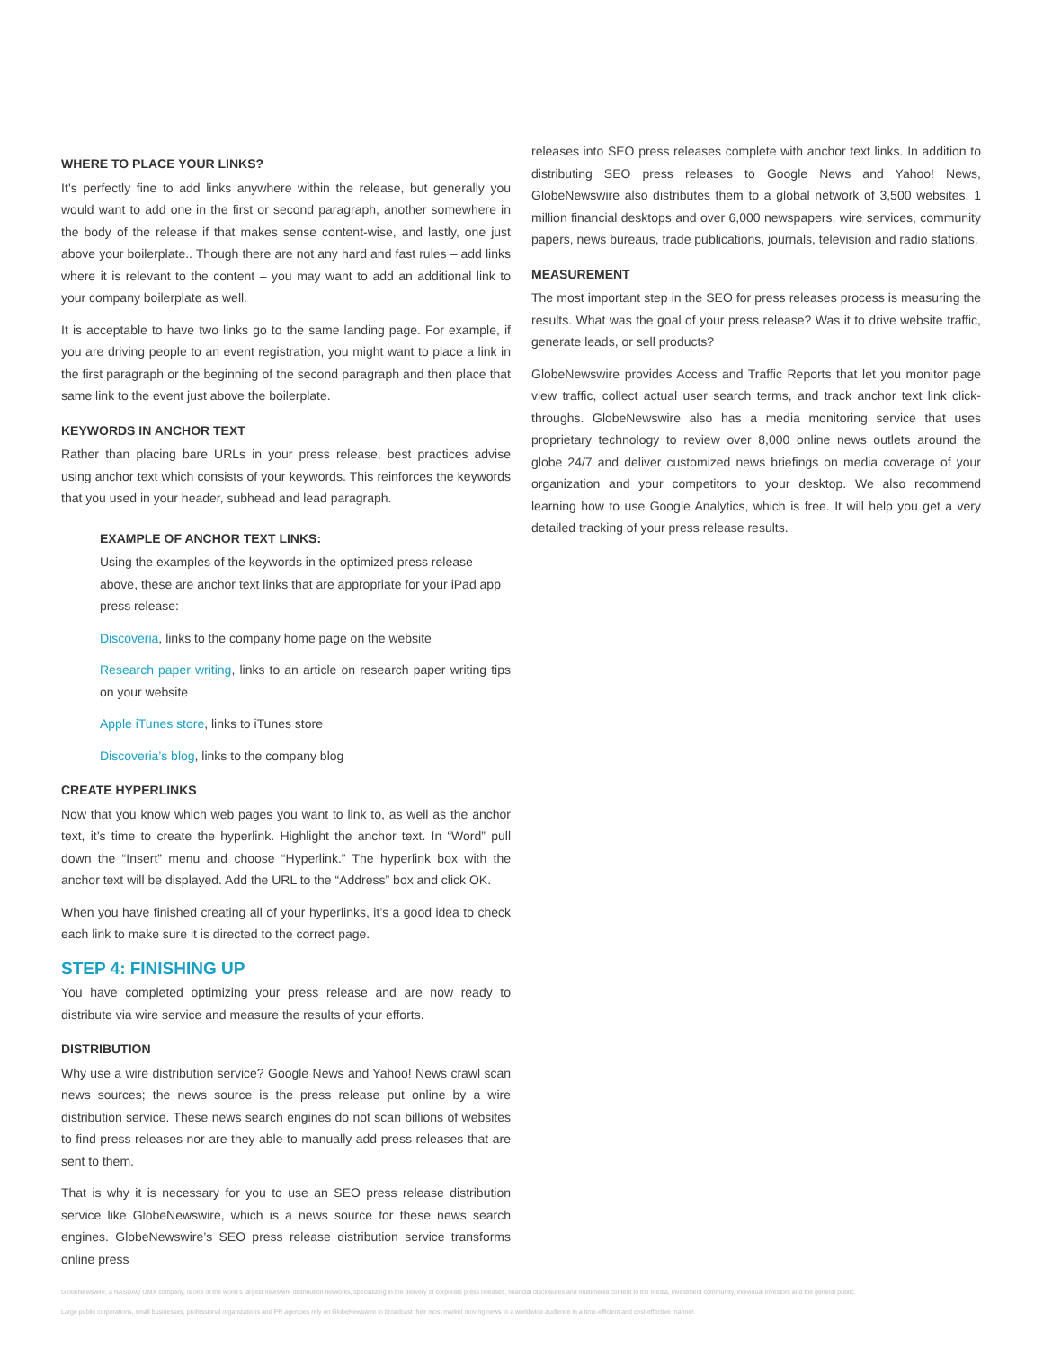WHERE TO PLACE YOUR LINKS?
It’s perfectly fine to add links anywhere within the release, but generally you would want to add one in the first or second paragraph, another somewhere in the body of the release if that makes sense content-wise, and lastly, one just above your boilerplate.. Though there are not any hard and fast rules – add links where it is relevant to the content – you may want to add an additional link to your company boilerplate as well.
It is acceptable to have two links go to the same landing page. For example, if you are driving people to an event registration, you might want to place a link in the first paragraph or the beginning of the second paragraph and then place that same link to the event just above the boilerplate.
KEYWORDS IN ANCHOR TEXT
Rather than placing bare URLs in your press release, best practices advise using anchor text which consists of your keywords. This reinforces the keywords that you used in your header, subhead and lead paragraph.
EXAMPLE OF ANCHOR TEXT LINKS:
Using the examples of the keywords in the optimized press release above, these are anchor text links that are appropriate for your iPad app press release:
Discoveria, links to the company home page on the website
Research paper writing, links to an article on research paper writing tips on your website
Apple iTunes store, links to iTunes store
Discoveria’s blog, links to the company blog
CREATE HYPERLINKS
Now that you know which web pages you want to link to, as well as the anchor text, it’s time to create the hyperlink. Highlight the anchor text. In “Word” pull down the “Insert” menu and choose “Hyperlink.” The hyperlink box with the anchor text will be displayed. Add the URL to the “Address” box and click OK.
When you have finished creating all of your hyperlinks, it’s a good idea to check each link to make sure it is directed to the correct page.
STEP 4: FINISHING UP
You have completed optimizing your press release and are now ready to distribute via wire service and measure the results of your efforts.
DISTRIBUTION
Why use a wire distribution service? Google News and Yahoo! News crawl scan news sources; the news source is the press release put online by a wire distribution service. These news search engines do not scan billions of websites to find press releases nor are they able to manually add press releases that are sent to them.
That is why it is necessary for you to use an SEO press release distribution service like GlobeNewswire, which is a news source for these news search engines. GlobeNewswire’s SEO press release distribution service transforms online press
releases into SEO press releases complete with anchor text links. In addition to distributing SEO press releases to Google News and Yahoo! News, GlobeNewswire also distributes them to a global network of 3,500 websites, 1 million financial desktops and over 6,000 newspapers, wire services, community papers, news bureaus, trade publications, journals, television and radio stations.
MEASUREMENT
The most important step in the SEO for press releases process is measuring the results. What was the goal of your press release? Was it to drive website traffic, generate leads, or sell products?
GlobeNewswire provides Access and Traffic Reports that let you monitor page view traffic, collect actual user search terms, and track anchor text link click-throughs. GlobeNewswire also has a media monitoring service that uses proprietary technology to review over 8,000 online news outlets around the globe 24/7 and deliver customized news briefings on media coverage of your organization and your competitors to your desktop. We also recommend learning how to use Google Analytics, which is free. It will help you get a very detailed tracking of your press release results.
GlobeNewswire, a NASDAQ OMX company, is one of the world’s largest newswire distribution networks, specializing in the delivery of corporate press releases, financial disclosures and multimedia content to the media, investment community, individual investors and the general public.
Large public corporations, small businesses, professional organizations and PR agencies rely on GlobeNewswire to broadcast their most market moving news to a worldwide audience in a time-efficient and cost-effective manner.